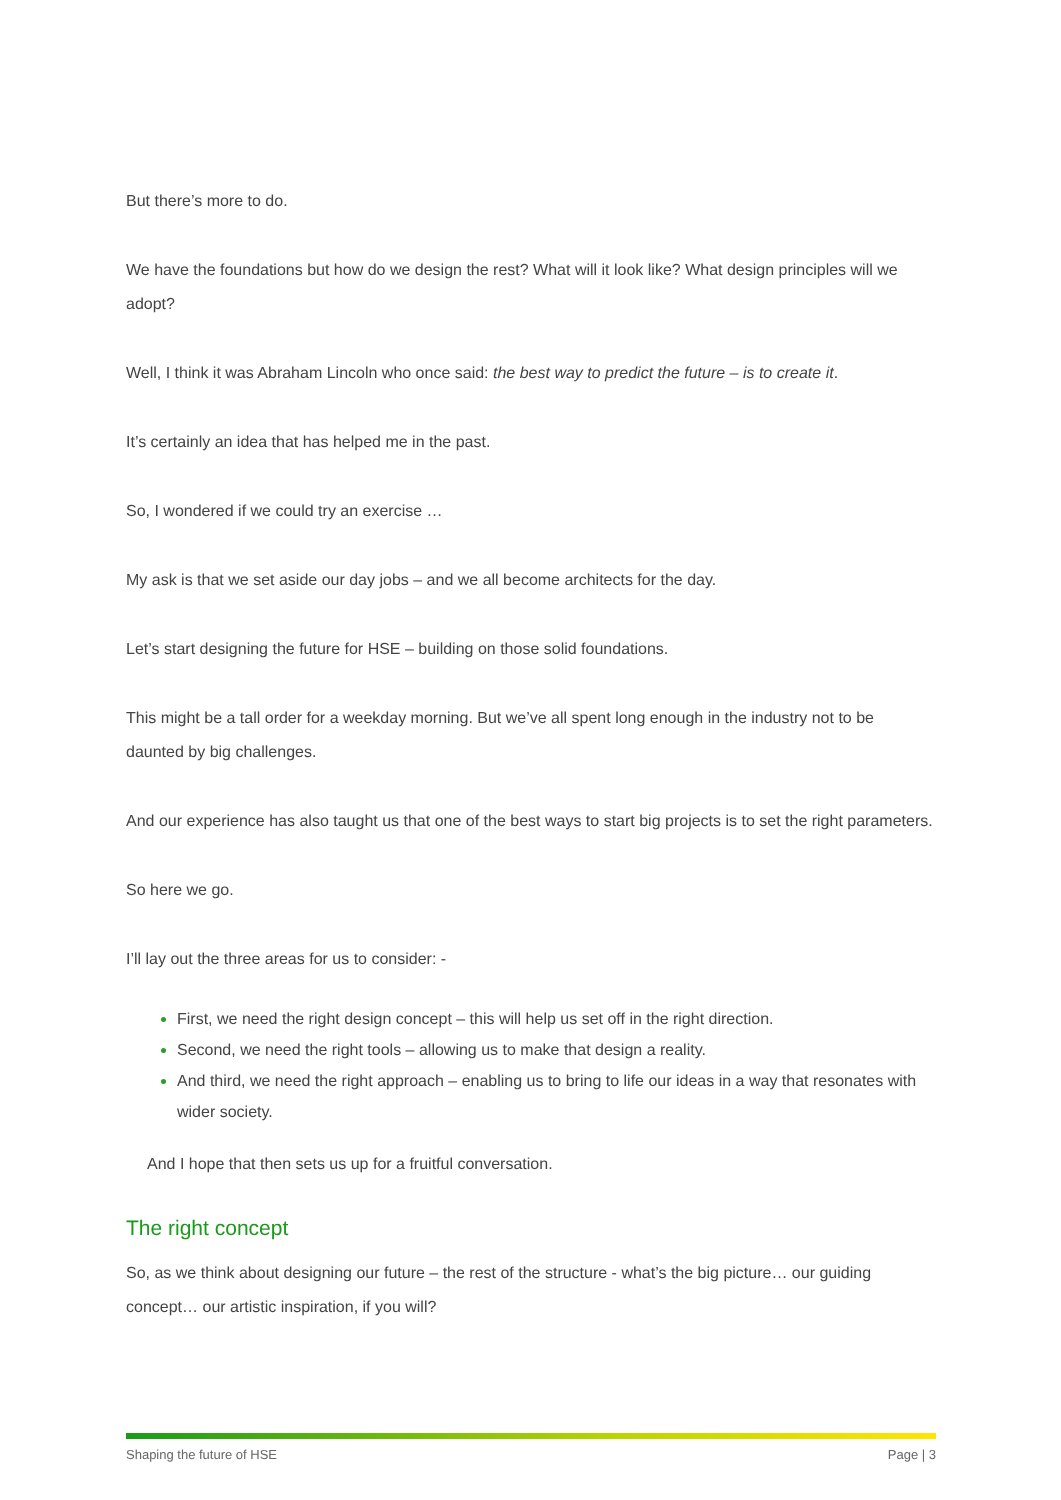But there’s more to do.
We have the foundations but how do we design the rest? What will it look like? What design principles will we adopt?
Well, I think it was Abraham Lincoln who once said: the best way to predict the future – is to create it.
It’s certainly an idea that has helped me in the past.
So, I wondered if we could try an exercise …
My ask is that we set aside our day jobs – and we all become architects for the day.
Let’s start designing the future for HSE – building on those solid foundations.
This might be a tall order for a weekday morning. But we’ve all spent long enough in the industry not to be daunted by big challenges.
And our experience has also taught us that one of the best ways to start big projects is to set the right parameters.
So here we go.
I’ll lay out the three areas for us to consider: -
First, we need the right design concept – this will help us set off in the right direction.
Second, we need the right tools – allowing us to make that design a reality.
And third, we need the right approach – enabling us to bring to life our ideas in a way that resonates with wider society.
And I hope that then sets us up for a fruitful conversation.
The right concept
So, as we think about designing our future – the rest of the structure - what’s the big picture… our guiding concept… our artistic inspiration, if you will?
Shaping the future of HSE Page | 3